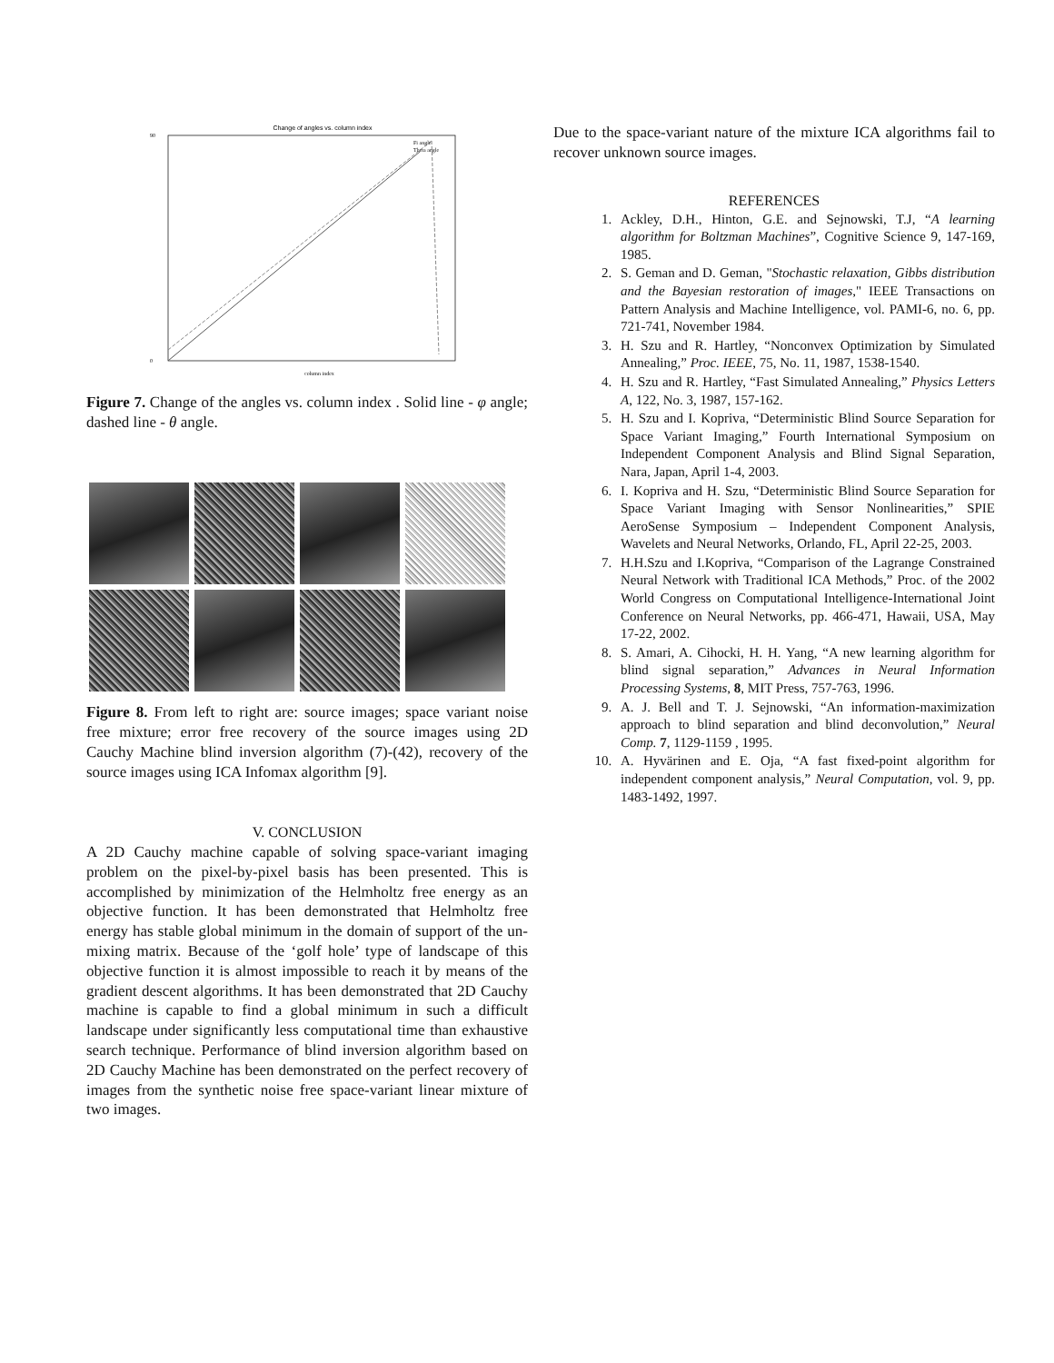Change of angles vs. column index
90
0
column index
Fi angle
Theta angle
Figure 7. Change of the angles vs. column index . Solid line - φ angle; dashed line - θ angle.
Figure 8. From left to right are: source images; space variant noise free mixture; error free recovery of the source images using 2D Cauchy Machine blind inversion algorithm (7)-(42), recovery of the source images using ICA Infomax algorithm [9].
V. CONCLUSION
A 2D Cauchy machine capable of solving space-variant imaging problem on the pixel-by-pixel basis has been presented. This is accomplished by minimization of the Helmholtz free energy as an objective function. It has been demonstrated that Helmholtz free energy has stable global minimum in the domain of support of the un-mixing matrix. Because of the ‘golf hole’ type of landscape of this objective function it is almost impossible to reach it by means of the gradient descent algorithms. It has been demonstrated that 2D Cauchy machine is capable to find a global minimum in such a difficult landscape under significantly less computational time than exhaustive search technique. Performance of blind inversion algorithm based on 2D Cauchy Machine has been demonstrated on the perfect recovery of images from the synthetic noise free space-variant linear mixture of two images.
Due to the space-variant nature of the mixture ICA algorithms fail to recover unknown source images.
REFERENCES
1. Ackley, D.H., Hinton, G.E. and Sejnowski, T.J, “A learning algorithm for Boltzman Machines”, Cognitive Science 9, 147-169, 1985.
2. S. Geman and D. Geman, "Stochastic relaxation, Gibbs distribution and the Bayesian restoration of images," IEEE Transactions on Pattern Analysis and Machine Intelligence, vol. PAMI-6, no. 6, pp. 721-741, November 1984.
3. H. Szu and R. Hartley, “Nonconvex Optimization by Simulated Annealing,” Proc. IEEE, 75, No. 11, 1987, 1538-1540.
4. H. Szu and R. Hartley, “Fast Simulated Annealing,” Physics Letters A, 122, No. 3, 1987, 157-162.
5. H. Szu and I. Kopriva, “Deterministic Blind Source Separation for Space Variant Imaging,” Fourth International Symposium on Independent Component Analysis and Blind Signal Separation, Nara, Japan, April 1-4, 2003.
6. I. Kopriva and H. Szu, “Deterministic Blind Source Separation for Space Variant Imaging with Sensor Nonlinearities,” SPIE AeroSense Symposium – Independent Component Analysis, Wavelets and Neural Networks, Orlando, FL, April 22-25, 2003.
7. H.H.Szu and I.Kopriva, “Comparison of the Lagrange Constrained Neural Network with Traditional ICA Methods,” Proc. of the 2002 World Congress on Computational Intelligence-International Joint Conference on Neural Networks, pp. 466-471, Hawaii, USA, May 17-22, 2002.
8. S. Amari, A. Cihocki, H. H. Yang, “A new learning algorithm for blind signal separation,” Advances in Neural Information Processing Systems, 8, MIT Press, 757-763, 1996.
9. A. J. Bell and T. J. Sejnowski, “An information-maximization approach to blind separation and blind deconvolution,” Neural Comp. 7, 1129-1159 , 1995.
10. A. Hyvärinen and E. Oja, “A fast fixed-point algorithm for independent component analysis,” Neural Computation, vol. 9, pp. 1483-1492, 1997.